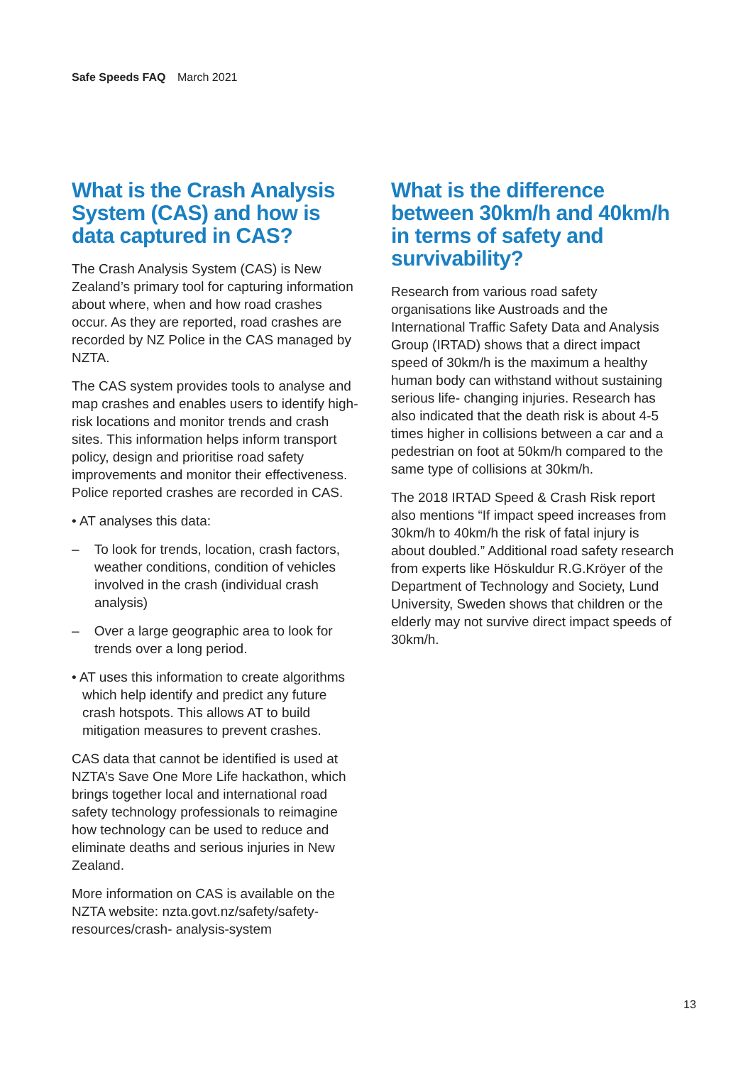Safe Speeds FAQ March 2021
What is the Crash Analysis System (CAS) and how is data captured in CAS?
The Crash Analysis System (CAS) is New Zealand’s primary tool for capturing information about where, when and how road crashes occur. As they are reported, road crashes are recorded by NZ Police in the CAS managed by NZTA.
The CAS system provides tools to analyse and map crashes and enables users to identify high-risk locations and monitor trends and crash sites. This information helps inform transport policy, design and prioritise road safety improvements and monitor their effectiveness. Police reported crashes are recorded in CAS.
• AT analyses this data:
– To look for trends, location, crash factors, weather conditions, condition of vehicles involved in the crash (individual crash analysis)
– Over a large geographic area to look for trends over a long period.
• AT uses this information to create algorithms which help identify and predict any future crash hotspots. This allows AT to build mitigation measures to prevent crashes.
CAS data that cannot be identified is used at NZTA’s Save One More Life hackathon, which brings together local and international road safety technology professionals to reimagine how technology can be used to reduce and eliminate deaths and serious injuries in New Zealand.
More information on CAS is available on the NZTA website: nzta.govt.nz/safety/safety-resources/crash- analysis-system
What is the difference between 30km/h and 40km/h in terms of safety and survivability?
Research from various road safety organisations like Austroads and the International Traffic Safety Data and Analysis Group (IRTAD) shows that a direct impact speed of 30km/h is the maximum a healthy human body can withstand without sustaining serious life- changing injuries. Research has also indicated that the death risk is about 4-5 times higher in collisions between a car and a pedestrian on foot at 50km/h compared to the same type of collisions at 30km/h.
The 2018 IRTAD Speed & Crash Risk report also mentions “If impact speed increases from 30km/h to 40km/h the risk of fatal injury is about doubled.” Additional road safety research from experts like Höskuldur R.G.Kröyer of the Department of Technology and Society, Lund University, Sweden shows that children or the elderly may not survive direct impact speeds of 30km/h.
13